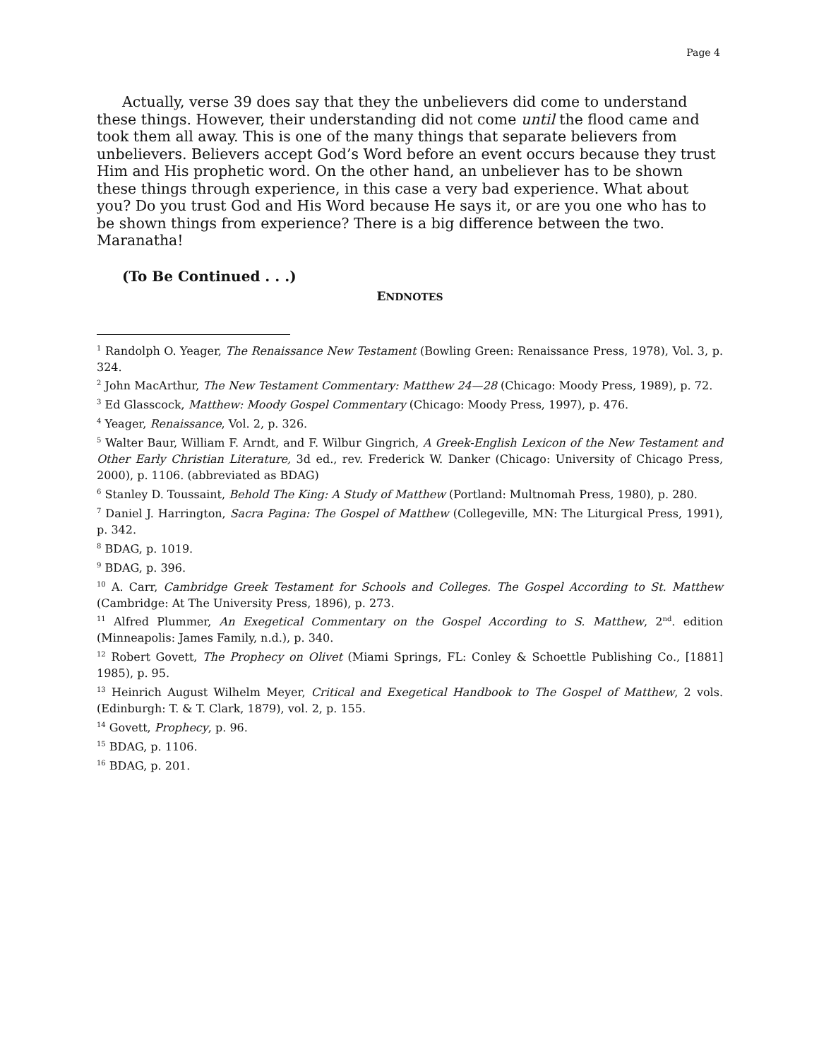Page 4
Actually, verse 39 does say that they the unbelievers did come to understand these things. However, their understanding did not come until the flood came and took them all away. This is one of the many things that separate believers from unbelievers. Believers accept God’s Word before an event occurs because they trust Him and His prophetic word. On the other hand, an unbeliever has to be shown these things through experience, in this case a very bad experience. What about you? Do you trust God and His Word because He says it, or are you one who has to be shown things from experience? There is a big difference between the two. Maranatha!
(To Be Continued . . .)
ENDNOTES
<sup>1</sup> Randolph O. Yeager, The Renaissance New Testament (Bowling Green: Renaissance Press, 1978), Vol. 3, p. 324.
<sup>2</sup> John MacArthur, The New Testament Commentary: Matthew 24—28 (Chicago: Moody Press, 1989), p. 72.
<sup>3</sup> Ed Glasscock, Matthew: Moody Gospel Commentary (Chicago: Moody Press, 1997), p. 476.
<sup>4</sup> Yeager, Renaissance, Vol. 2, p. 326.
<sup>5</sup> Walter Baur, William F. Arndt, and F. Wilbur Gingrich, A Greek-English Lexicon of the New Testament and Other Early Christian Literature, 3d ed., rev. Frederick W. Danker (Chicago: University of Chicago Press, 2000), p. 1106. (abbreviated as BDAG)
<sup>6</sup> Stanley D. Toussaint, Behold The King: A Study of Matthew (Portland: Multnomah Press, 1980), p. 280.
<sup>7</sup> Daniel J. Harrington, Sacra Pagina: The Gospel of Matthew (Collegeville, MN: The Liturgical Press, 1991), p. 342.
<sup>8</sup> BDAG, p. 1019.
<sup>9</sup> BDAG, p. 396.
<sup>10</sup> A. Carr, Cambridge Greek Testament for Schools and Colleges. The Gospel According to St. Matthew (Cambridge: At The University Press, 1896), p. 273.
<sup>11</sup> Alfred Plummer, An Exegetical Commentary on the Gospel According to S. Matthew, 2<sup>nd</sup>. edition (Minneapolis: James Family, n.d.), p. 340.
<sup>12</sup> Robert Govett, The Prophecy on Olivet (Miami Springs, FL: Conley & Schoettle Publishing Co., [1881] 1985), p. 95.
<sup>13</sup> Heinrich August Wilhelm Meyer, Critical and Exegetical Handbook to The Gospel of Matthew, 2 vols. (Edinburgh: T. & T. Clark, 1879), vol. 2, p. 155.
<sup>14</sup> Govett, Prophecy, p. 96.
<sup>15</sup> BDAG, p. 1106.
<sup>16</sup> BDAG, p. 201.